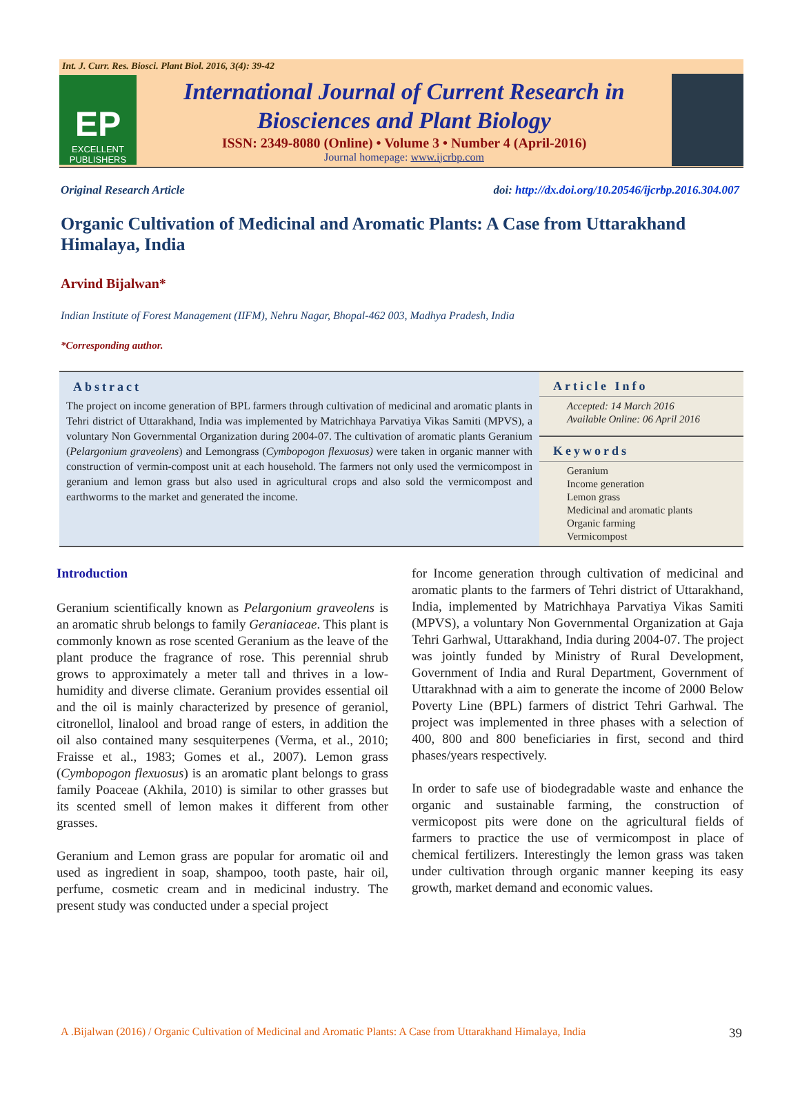Int. J. Curr. Res. Biosci. Plant Biol. 2016, 3(4): 39-42
EP
EXCELLENT
PUBLISHERS
International Journal of Current Research in
Biosciences and Plant Biology
ISSN: 2349-8080 (Online) • Volume 3 • Number 4 (April-2016)
Journal homepage: www.ijcrbp.com
Original Research Article doi: http://dx.doi.org/10.20546/ijcrbp.2016.304.007
Organic Cultivation of Medicinal and Aromatic Plants: A Case from Uttarakhand Himalaya, India
Arvind Bijalwan*
Indian Institute of Forest Management (IIFM), Nehru Nagar, Bhopal-462 003, Madhya Pradesh, India
*Corresponding author.
Abstract
The project on income generation of BPL farmers through cultivation of medicinal and aromatic plants in Tehri district of Uttarakhand, India was implemented by Matrichhaya Parvatiya Vikas Samiti (MPVS), a voluntary Non Governmental Organization during 2004-07. The cultivation of aromatic plants Geranium (Pelargonium graveolens) and Lemongrass (Cymbopogon flexuosus) were taken in organic manner with construction of vermin-compost unit at each household. The farmers not only used the vermicompost in geranium and lemon grass but also used in agricultural crops and also sold the vermicompost and earthworms to the market and generated the income.
Article Info
Accepted: 14 March 2016
Available Online: 06 April 2016
Keywords
Geranium
Income generation
Lemon grass
Medicinal and aromatic plants
Organic farming
Vermicompost
Introduction
Geranium scientifically known as Pelargonium graveolens is an aromatic shrub belongs to family Geraniaceae. This plant is commonly known as rose scented Geranium as the leave of the plant produce the fragrance of rose. This perennial shrub grows to approximately a meter tall and thrives in a low-humidity and diverse climate. Geranium provides essential oil and the oil is mainly characterized by presence of geraniol, citronellol, linalool and broad range of esters, in addition the oil also contained many sesquiterpenes (Verma, et al., 2010; Fraisse et al., 1983; Gomes et al., 2007). Lemon grass (Cymbopogon flexuosus) is an aromatic plant belongs to grass family Poaceae (Akhila, 2010) is similar to other grasses but its scented smell of lemon makes it different from other grasses.
Geranium and Lemon grass are popular for aromatic oil and used as ingredient in soap, shampoo, tooth paste, hair oil, perfume, cosmetic cream and in medicinal industry. The present study was conducted under a special project
for Income generation through cultivation of medicinal and aromatic plants to the farmers of Tehri district of Uttarakhand, India, implemented by Matrichhaya Parvatiya Vikas Samiti (MPVS), a voluntary Non Governmental Organization at Gaja Tehri Garhwal, Uttarakhand, India during 2004-07. The project was jointly funded by Ministry of Rural Development, Government of India and Rural Department, Government of Uttarakhnad with a aim to generate the income of 2000 Below Poverty Line (BPL) farmers of district Tehri Garhwal. The project was implemented in three phases with a selection of 400, 800 and 800 beneficiaries in first, second and third phases/years respectively.
In order to safe use of biodegradable waste and enhance the organic and sustainable farming, the construction of vermicopost pits were done on the agricultural fields of farmers to practice the use of vermicompost in place of chemical fertilizers. Interestingly the lemon grass was taken under cultivation through organic manner keeping its easy growth, market demand and economic values.
A .Bijalwan (2016) / Organic Cultivation of Medicinal and Aromatic Plants: A Case from Uttarakhand Himalaya, India 39